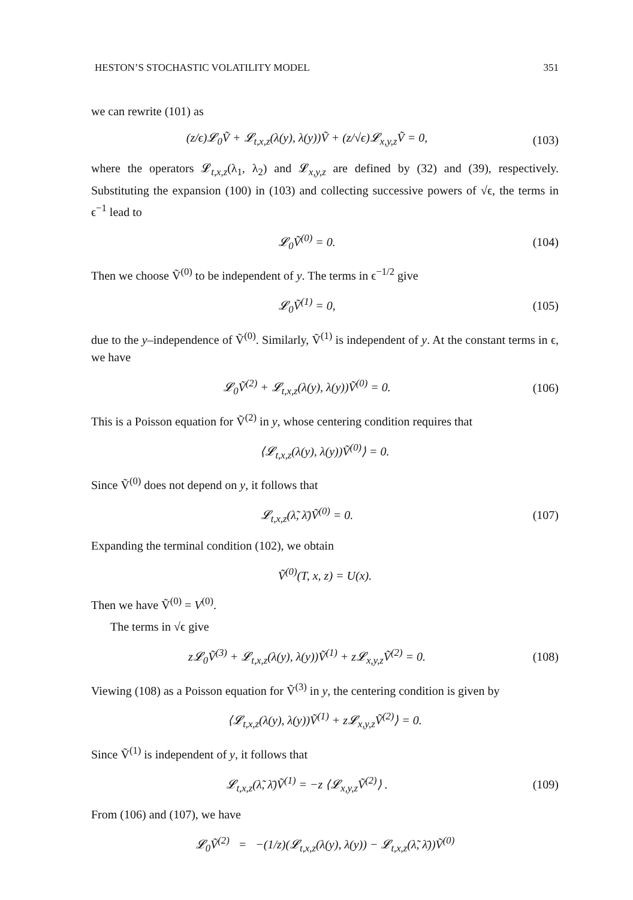HESTON’S STOCHASTIC VOLATILITY MODEL 351
we can rewrite (101) as
(z/ϵ)𝓛<sub>0</sub>Ṽ + 𝓛<sub>t,x,z</sub>(λ(y), λ(y))Ṽ + (z/√ϵ)𝓛<sub>x,y,z</sub>Ṽ = 0, (103)
where the operators 𝓛<sub>t,x,z</sub>(λ<sub>1</sub>, λ<sub>2</sub>) and 𝓛<sub>x,y,z</sub> are defined by (32) and (39), respectively. Substituting the expansion (100) in (103) and collecting successive powers of √ϵ, the terms in ϵ<sup>−1</sup> lead to
𝓛<sub>0</sub>Ṽ<sup>(0)</sup> = 0. (104)
Then we choose Ṽ<sup>(0)</sup> to be independent of y. The terms in ϵ<sup>−1/2</sup> give
𝓛<sub>0</sub>Ṽ<sup>(1)</sup> = 0, (105)
due to the y–independence of Ṽ<sup>(0)</sup>. Similarly, Ṽ<sup>(1)</sup> is independent of y. At the constant terms in ϵ, we have
𝓛<sub>0</sub>Ṽ<sup>(2)</sup> + 𝓛<sub>t,x,z</sub>(λ(y), λ(y))Ṽ<sup>(0)</sup> = 0. (106)
This is a Poisson equation for Ṽ<sup>(2)</sup> in y, whose centering condition requires that
⟨𝓛<sub>t,x,z</sub>(λ(y), λ(y))Ṽ<sup>(0)</sup>⟩ = 0.
Since Ṽ<sup>(0)</sup> does not depend on y, it follows that
𝓛<sub>t,x,z</sub>(λ̃, λ̄)Ṽ<sup>(0)</sup> = 0. (107)
Expanding the terminal condition (102), we obtain
Ṽ<sup>(0)</sup>(T, x, z) = U(x).
Then we have Ṽ<sup>(0)</sup> = V<sup>(0)</sup>.
The terms in √ϵ give
z𝓛<sub>0</sub>Ṽ<sup>(3)</sup> + 𝓛<sub>t,x,z</sub>(λ(y), λ(y))Ṽ<sup>(1)</sup> + z𝓛<sub>x,y,z</sub>Ṽ<sup>(2)</sup> = 0. (108)
Viewing (108) as a Poisson equation for Ṽ<sup>(3)</sup> in y, the centering condition is given by
⟨𝓛<sub>t,x,z</sub>(λ(y), λ(y))Ṽ<sup>(1)</sup> + z𝓛<sub>x,y,z</sub>Ṽ<sup>(2)</sup>⟩ = 0.
Since Ṽ<sup>(1)</sup> is independent of y, it follows that
𝓛<sub>t,x,z</sub>(λ̃, λ̄)Ṽ<sup>(1)</sup> = −z ⟨𝓛<sub>x,y,z</sub>Ṽ<sup>(2)</sup>⟩ . (109)
From (106) and (107), we have
𝓛<sub>0</sub>Ṽ<sup>(2)</sup> = −(1/z)(𝓛<sub>t,x,z</sub>(λ(y), λ(y)) − 𝓛<sub>t,x,z</sub>(λ̃, λ̄))Ṽ<sup>(0)</sup>